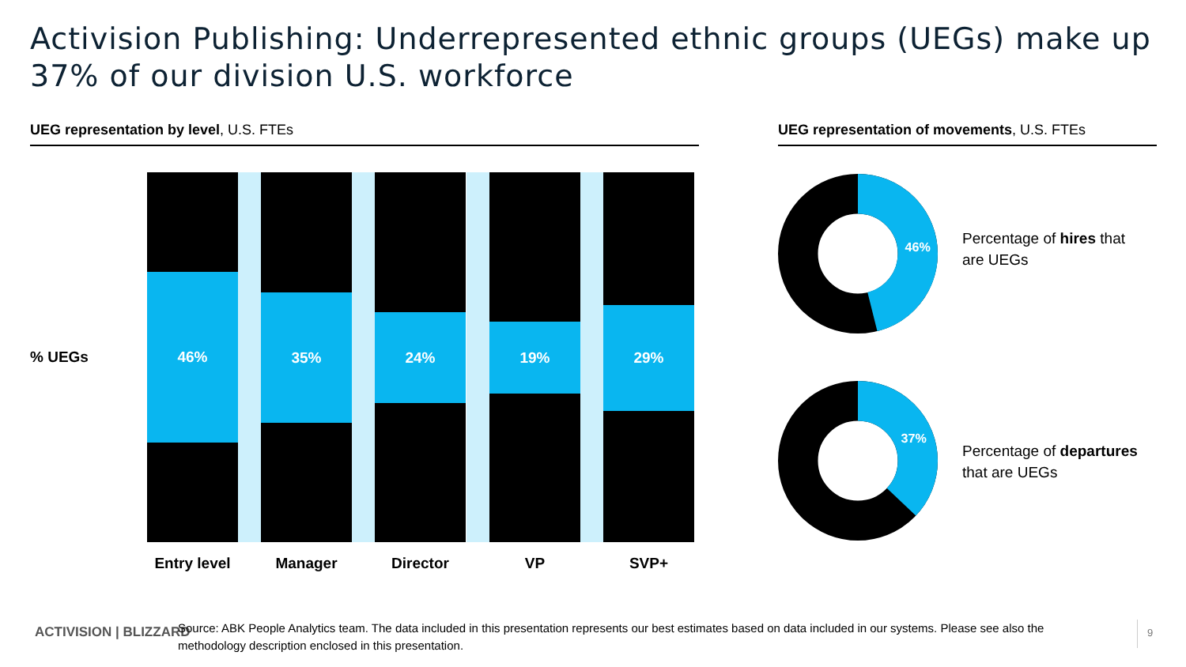Activision Publishing: Underrepresented ethnic groups (UEGs) make up 37% of our division U.S. workforce
UEG representation by level, U.S. FTEs UEG representation of movements, U.S. FTEs
% UEGs
46% 35% 24% 19% 29%
Entry level
Manager Director VP SVP+
46%
37%
Percentage of hires that
are UEGs
Percentage of departures
that are UEGs
ACTIVISION | BLIZZARD
Source: ABK People Analytics team. The data included in this presentation represents our best estimates based on data included in our systems. Please see also the methodology description enclosed in this presentation.
9